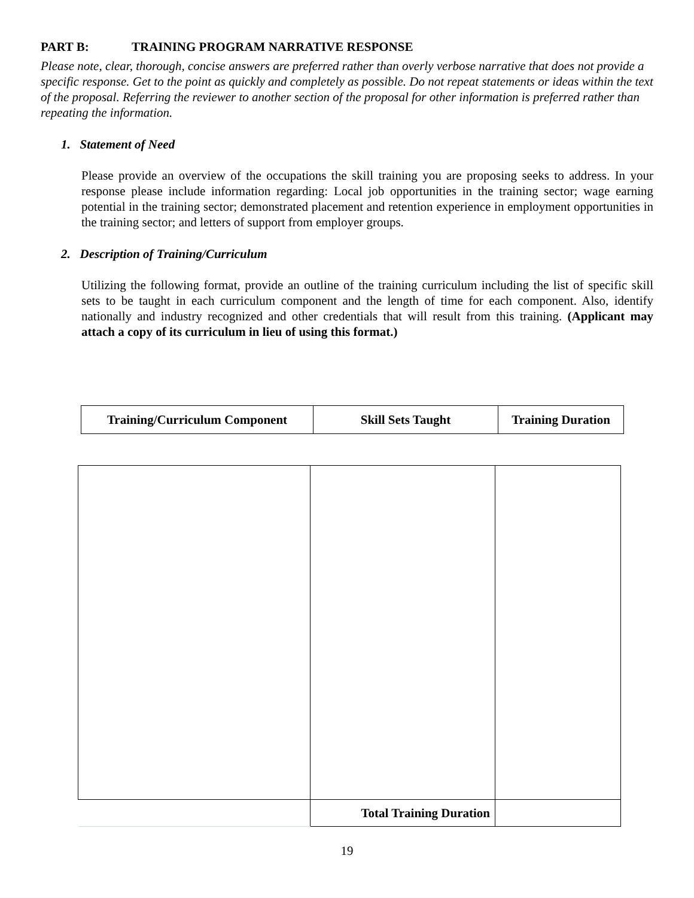PART B: TRAINING PROGRAM NARRATIVE RESPONSE
Please note, clear, thorough, concise answers are preferred rather than overly verbose narrative that does not provide a specific response. Get to the point as quickly and completely as possible. Do not repeat statements or ideas within the text of the proposal. Referring the reviewer to another section of the proposal for other information is preferred rather than repeating the information.
1. Statement of Need
Please provide an overview of the occupations the skill training you are proposing seeks to address. In your response please include information regarding: Local job opportunities in the training sector; wage earning potential in the training sector; demonstrated placement and retention experience in employment opportunities in the training sector; and letters of support from employer groups.
2. Description of Training/Curriculum
Utilizing the following format, provide an outline of the training curriculum including the list of specific skill sets to be taught in each curriculum component and the length of time for each component. Also, identify nationally and industry recognized and other credentials that will result from this training. (Applicant may attach a copy of its curriculum in lieu of using this format.)
| Training/Curriculum Component | Skill Sets Taught | Training Duration |
| --- | --- | --- |
| | Total Training Duration | |
19